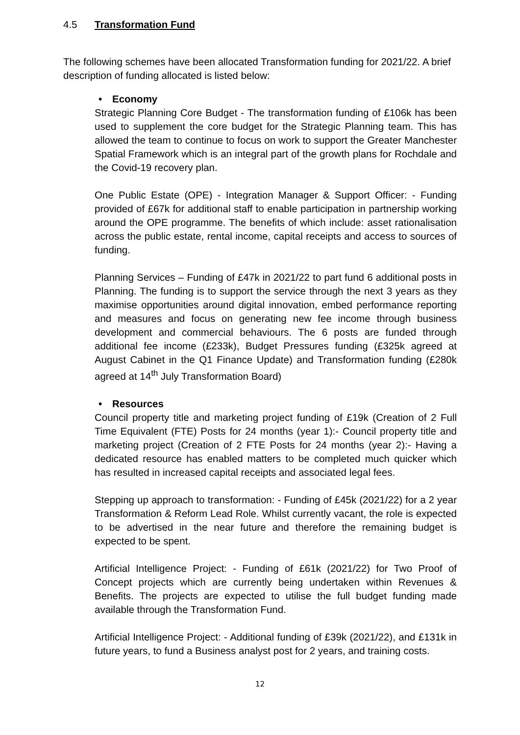4.5 Transformation Fund
The following schemes have been allocated Transformation funding for 2021/22. A brief description of funding allocated is listed below:
• Economy
Strategic Planning Core Budget - The transformation funding of £106k has been used to supplement the core budget for the Strategic Planning team. This has allowed the team to continue to focus on work to support the Greater Manchester Spatial Framework which is an integral part of the growth plans for Rochdale and the Covid-19 recovery plan.
One Public Estate (OPE) - Integration Manager & Support Officer: - Funding provided of £67k for additional staff to enable participation in partnership working around the OPE programme. The benefits of which include: asset rationalisation across the public estate, rental income, capital receipts and access to sources of funding.
Planning Services – Funding of £47k in 2021/22 to part fund 6 additional posts in Planning. The funding is to support the service through the next 3 years as they maximise opportunities around digital innovation, embed performance reporting and measures and focus on generating new fee income through business development and commercial behaviours. The 6 posts are funded through additional fee income (£233k), Budget Pressures funding (£325k agreed at August Cabinet in the Q1 Finance Update) and Transformation funding (£280k agreed at 14<sup>th</sup> July Transformation Board)
• Resources
Council property title and marketing project funding of £19k (Creation of 2 Full Time Equivalent (FTE) Posts for 24 months (year 1):- Council property title and marketing project (Creation of 2 FTE Posts for 24 months (year 2):- Having a dedicated resource has enabled matters to be completed much quicker which has resulted in increased capital receipts and associated legal fees.
Stepping up approach to transformation: - Funding of £45k (2021/22) for a 2 year Transformation & Reform Lead Role. Whilst currently vacant, the role is expected to be advertised in the near future and therefore the remaining budget is expected to be spent.
Artificial Intelligence Project: - Funding of £61k (2021/22) for Two Proof of Concept projects which are currently being undertaken within Revenues & Benefits. The projects are expected to utilise the full budget funding made available through the Transformation Fund.
Artificial Intelligence Project: - Additional funding of £39k (2021/22), and £131k in future years, to fund a Business analyst post for 2 years, and training costs.
12